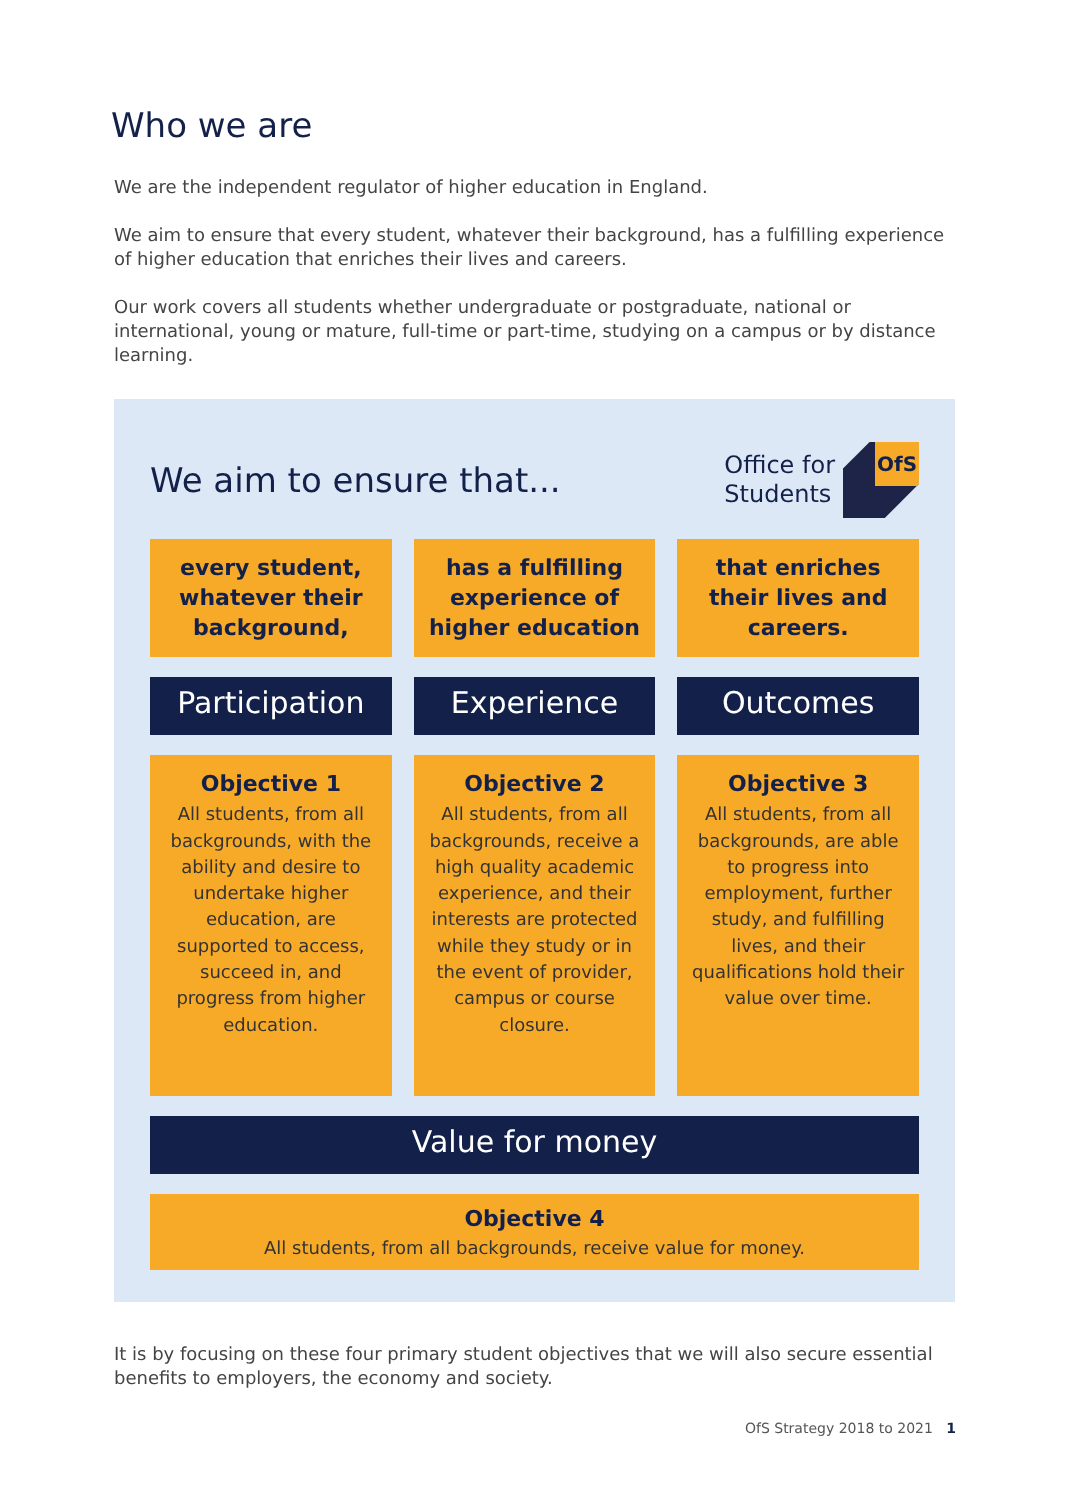Who we are
We are the independent regulator of higher education in England.
We aim to ensure that every student, whatever their background, has a fulfilling experience of higher education that enriches their lives and careers.
Our work covers all students whether undergraduate or postgraduate, national or international, young or mature, full-time or part-time, studying on a campus or by distance learning.
We aim to ensure that...
Office for
Students
OfS
every student, whatever their background,
has a fulfilling experience of higher education
that enriches their lives and careers.
Participation
Experience
Outcomes
Objective 1
All students, from all backgrounds, with the ability and desire to undertake higher education, are supported to access, succeed in, and progress from higher education.
Objective 2
All students, from all backgrounds, receive a high quality academic experience, and their interests are protected while they study or in the event of provider, campus or course closure.
Objective 3
All students, from all backgrounds, are able to progress into employment, further study, and fulfilling lives, and their qualifications hold their value over time.
Value for money
Objective 4
All students, from all backgrounds, receive value for money.
It is by focusing on these four primary student objectives that we will also secure essential benefits to employers, the economy and society.
OfS Strategy 2018 to 2021 1